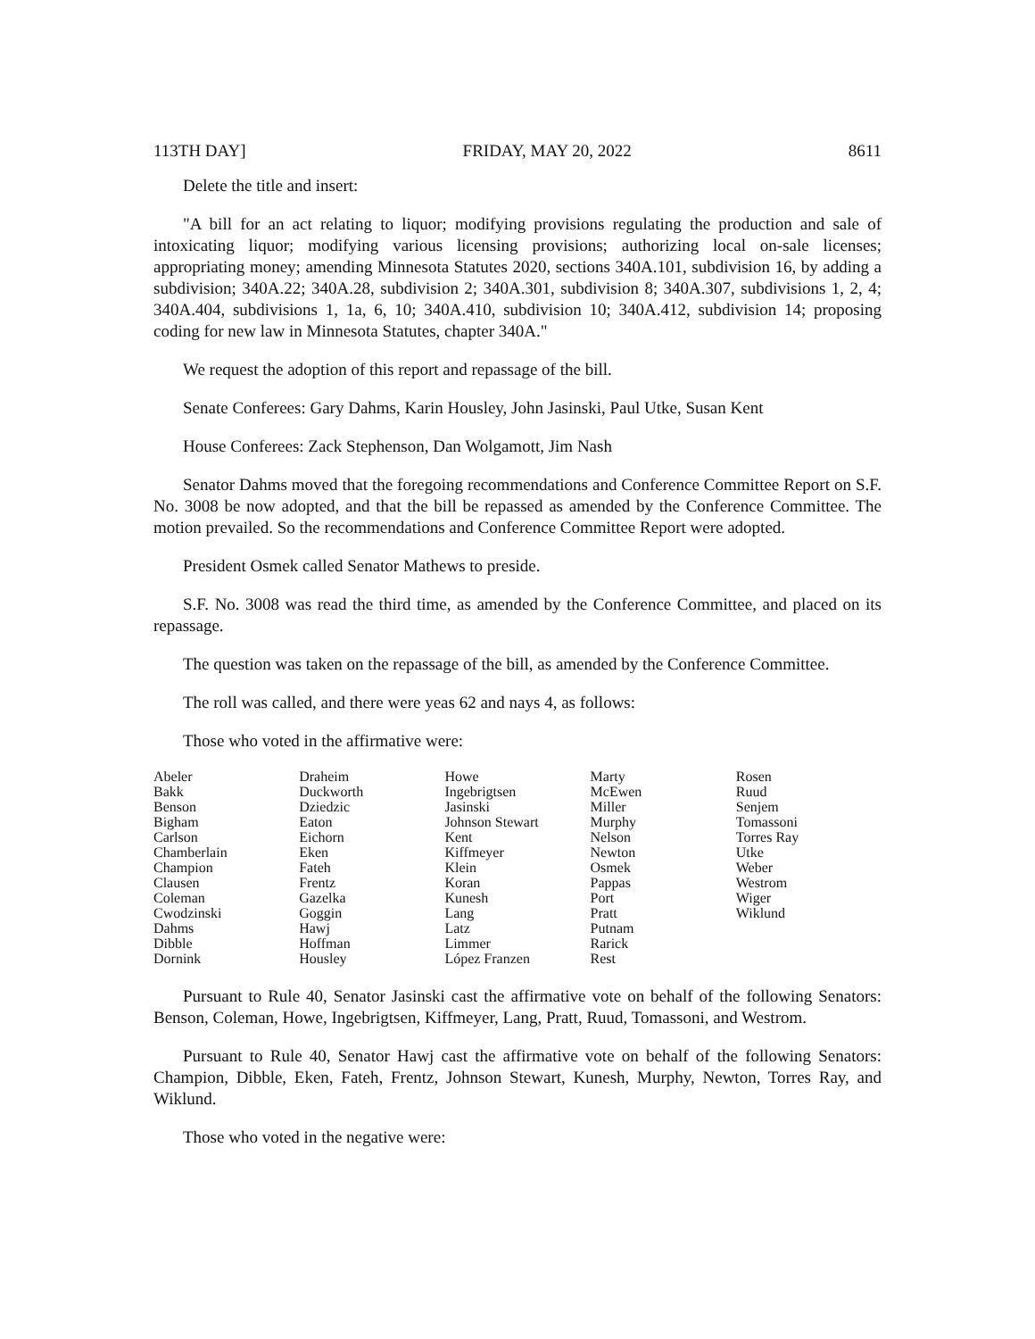113TH DAY] FRIDAY, MAY 20, 2022 8611
Delete the title and insert:
"A bill for an act relating to liquor; modifying provisions regulating the production and sale of intoxicating liquor; modifying various licensing provisions; authorizing local on-sale licenses; appropriating money; amending Minnesota Statutes 2020, sections 340A.101, subdivision 16, by adding a subdivision; 340A.22; 340A.28, subdivision 2; 340A.301, subdivision 8; 340A.307, subdivisions 1, 2, 4; 340A.404, subdivisions 1, 1a, 6, 10; 340A.410, subdivision 10; 340A.412, subdivision 14; proposing coding for new law in Minnesota Statutes, chapter 340A."
We request the adoption of this report and repassage of the bill.
Senate Conferees: Gary Dahms, Karin Housley, John Jasinski, Paul Utke, Susan Kent
House Conferees: Zack Stephenson, Dan Wolgamott, Jim Nash
Senator Dahms moved that the foregoing recommendations and Conference Committee Report on S.F. No. 3008 be now adopted, and that the bill be repassed as amended by the Conference Committee. The motion prevailed. So the recommendations and Conference Committee Report were adopted.
President Osmek called Senator Mathews to preside.
S.F. No. 3008 was read the third time, as amended by the Conference Committee, and placed on its repassage.
The question was taken on the repassage of the bill, as amended by the Conference Committee.
The roll was called, and there were yeas 62 and nays 4, as follows:
Those who voted in the affirmative were:
| Abeler | Draheim | Howe | Marty | Rosen |
| Bakk | Duckworth | Ingebrigtsen | McEwen | Ruud |
| Benson | Dziedzic | Jasinski | Miller | Senjem |
| Bigham | Eaton | Johnson Stewart | Murphy | Tomassoni |
| Carlson | Eichorn | Kent | Nelson | Torres Ray |
| Chamberlain | Eken | Kiffmeyer | Newton | Utke |
| Champion | Fateh | Klein | Osmek | Weber |
| Clausen | Frentz | Koran | Pappas | Westrom |
| Coleman | Gazelka | Kunesh | Port | Wiger |
| Cwodzinski | Goggin | Lang | Pratt | Wiklund |
| Dahms | Hawj | Latz | Putnam | |
| Dibble | Hoffman | Limmer | Rarick | |
| Dornink | Housley | López Franzen | Rest | |
Pursuant to Rule 40, Senator Jasinski cast the affirmative vote on behalf of the following Senators: Benson, Coleman, Howe, Ingebrigtsen, Kiffmeyer, Lang, Pratt, Ruud, Tomassoni, and Westrom.
Pursuant to Rule 40, Senator Hawj cast the affirmative vote on behalf of the following Senators: Champion, Dibble, Eken, Fateh, Frentz, Johnson Stewart, Kunesh, Murphy, Newton, Torres Ray, and Wiklund.
Those who voted in the negative were: